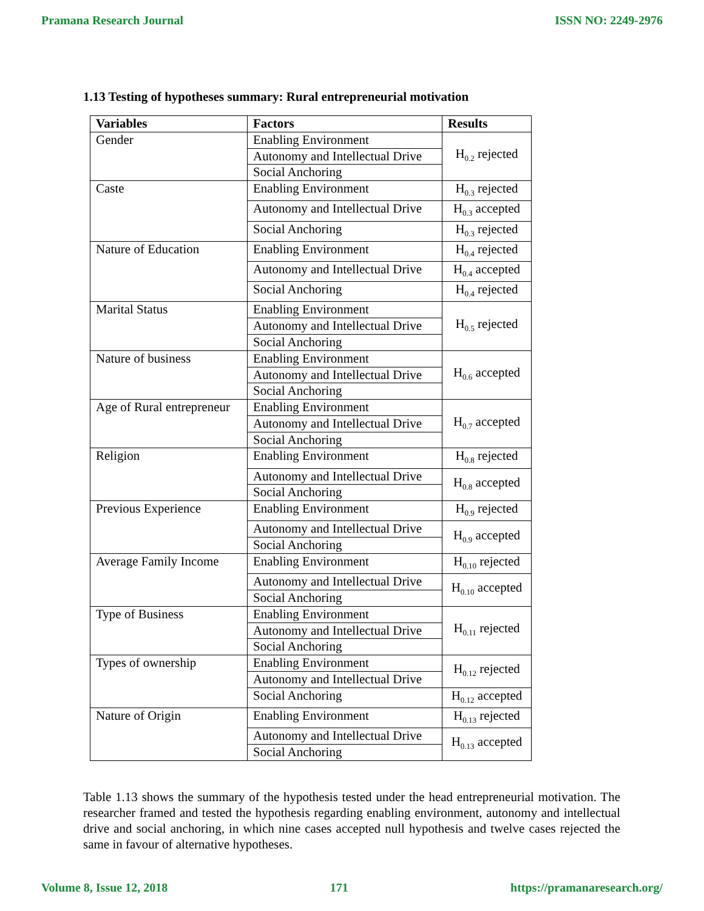Pramana Research Journal ISSN NO: 2249-2976
1.13 Testing of hypotheses summary: Rural entrepreneurial motivation
| Variables | Factors | Results |
| --- | --- | --- |
| Gender | Enabling Environment | H<sub>0.2</sub> rejected |
| | Autonomy and Intellectual Drive | |
| | Social Anchoring | |
| Caste | Enabling Environment | H<sub>0.3</sub> rejected |
| | Autonomy and Intellectual Drive | H<sub>0.3</sub> accepted |
| | Social Anchoring | H<sub>0.3</sub> rejected |
| Nature of Education | Enabling Environment | H<sub>0.4</sub> rejected |
| | Autonomy and Intellectual Drive | H<sub>0.4</sub> accepted |
| | Social Anchoring | H<sub>0.4</sub> rejected |
| Marital Status | Enabling Environment | H<sub>0.5</sub> rejected |
| | Autonomy and Intellectual Drive | |
| | Social Anchoring | |
| Nature of business | Enabling Environment | H<sub>0.6</sub> accepted |
| | Autonomy and Intellectual Drive | |
| | Social Anchoring | |
| Age of Rural entrepreneur | Enabling Environment | H<sub>0.7</sub> accepted |
| | Autonomy and Intellectual Drive | |
| | Social Anchoring | |
| Religion | Enabling Environment | H<sub>0.8</sub> rejected |
| | Autonomy and Intellectual Drive | H<sub>0.8</sub> accepted |
| | Social Anchoring | |
| Previous Experience | Enabling Environment | H<sub>0.9</sub> rejected |
| | Autonomy and Intellectual Drive | H<sub>0.9</sub> accepted |
| | Social Anchoring | |
| Average Family Income | Enabling Environment | H<sub>0.10</sub> rejected |
| | Autonomy and Intellectual Drive | H<sub>0.10</sub> accepted |
| | Social Anchoring | |
| Type of Business | Enabling Environment | H<sub>0.11</sub> rejected |
| | Autonomy and Intellectual Drive | |
| | Social Anchoring | |
| Types of ownership | Enabling Environment | H<sub>0.12</sub> rejected |
| | Autonomy and Intellectual Drive | |
| | Social Anchoring | H<sub>0.12</sub> accepted |
| Nature of Origin | Enabling Environment | H<sub>0.13</sub> rejected |
| | Autonomy and Intellectual Drive | H<sub>0.13</sub> accepted |
| | Social Anchoring | |
Table 1.13 shows the summary of the hypothesis tested under the head entrepreneurial motivation. The researcher framed and tested the hypothesis regarding enabling environment, autonomy and intellectual drive and social anchoring, in which nine cases accepted null hypothesis and twelve cases rejected the same in favour of alternative hypotheses.
Volume 8, Issue 12, 2018 171 https://pramanaresearch.org/